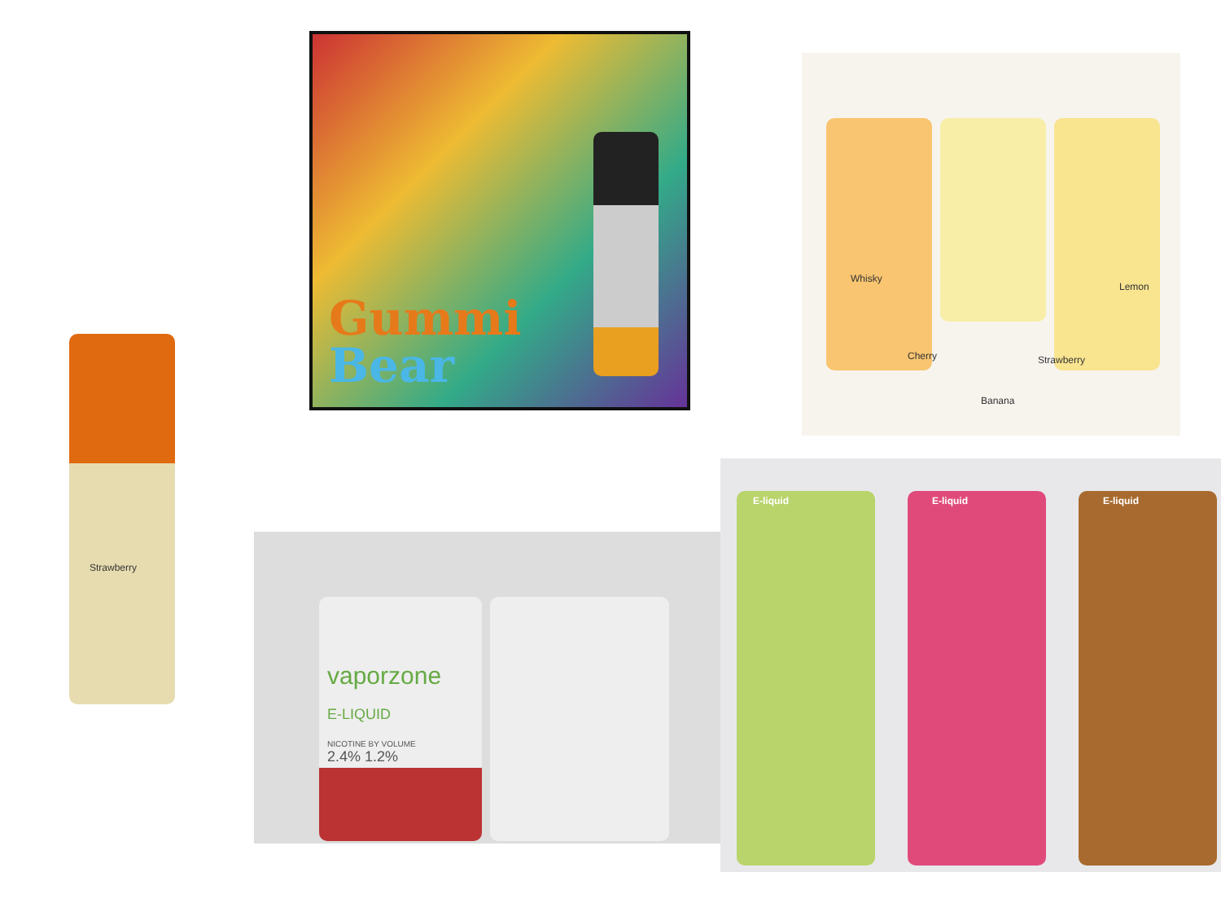Gummi
Bear
Whisky
Lemon
Cherry
Banana
Strawberry
Strawberry
vaporzone
E-LIQUID
NICOTINE BY VOLUME
2.4% 1.2%
E-liquid E-liquid E-liquid